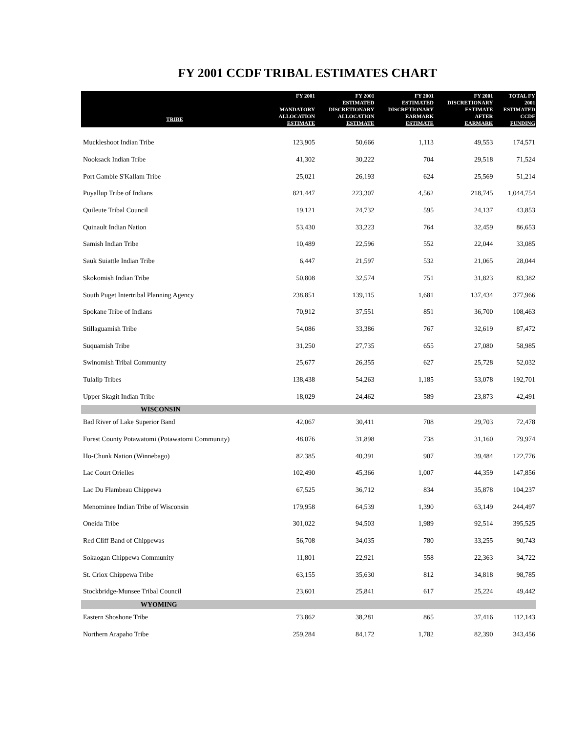FY 2001 CCDF TRIBAL ESTIMATES CHART
| TRIBE | FY 2001 MANDATORY ALLOCATION ESTIMATE | FY 2001 ESTIMATED DISCRETIONARY ALLOCATION ESTIMATE | FY 2001 ESTIMATED DISCRETIONARY EARMARK ESTIMATE | FY 2001 DISCRETIONARY ESTIMATE AFTER EARMARK | TOTAL FY 2001 ESTIMATED CCDF FUNDING |
| --- | --- | --- | --- | --- | --- |
| Muckleshoot Indian Tribe | 123,905 | 50,666 | 1,113 | 49,553 | 174,571 |
| Nooksack Indian Tribe | 41,302 | 30,222 | 704 | 29,518 | 71,524 |
| Port Gamble S'Kallam Tribe | 25,021 | 26,193 | 624 | 25,569 | 51,214 |
| Puyallup Tribe of Indians | 821,447 | 223,307 | 4,562 | 218,745 | 1,044,754 |
| Quileute Tribal Council | 19,121 | 24,732 | 595 | 24,137 | 43,853 |
| Quinault Indian Nation | 53,430 | 33,223 | 764 | 32,459 | 86,653 |
| Samish Indian Tribe | 10,489 | 22,596 | 552 | 22,044 | 33,085 |
| Sauk Suiattle Indian Tribe | 6,447 | 21,597 | 532 | 21,065 | 28,044 |
| Skokomish Indian Tribe | 50,808 | 32,574 | 751 | 31,823 | 83,382 |
| South Puget Intertribal Planning Agency | 238,851 | 139,115 | 1,681 | 137,434 | 377,966 |
| Spokane Tribe of Indians | 70,912 | 37,551 | 851 | 36,700 | 108,463 |
| Stillaguamish Tribe | 54,086 | 33,386 | 767 | 32,619 | 87,472 |
| Suquamish Tribe | 31,250 | 27,735 | 655 | 27,080 | 58,985 |
| Swinomish Tribal Community | 25,677 | 26,355 | 627 | 25,728 | 52,032 |
| Tulalip Tribes | 138,438 | 54,263 | 1,185 | 53,078 | 192,701 |
| Upper Skagit Indian Tribe | 18,029 | 24,462 | 589 | 23,873 | 42,491 |
| WISCONSIN | | | | | |
| Bad River of Lake Superior Band | 42,067 | 30,411 | 708 | 29,703 | 72,478 |
| Forest County Potawatomi (Potawatomi Community) | 48,076 | 31,898 | 738 | 31,160 | 79,974 |
| Ho-Chunk Nation (Winnebago) | 82,385 | 40,391 | 907 | 39,484 | 122,776 |
| Lac Court Orielles | 102,490 | 45,366 | 1,007 | 44,359 | 147,856 |
| Lac Du Flambeau Chippewa | 67,525 | 36,712 | 834 | 35,878 | 104,237 |
| Menominee Indian Tribe of Wisconsin | 179,958 | 64,539 | 1,390 | 63,149 | 244,497 |
| Oneida Tribe | 301,022 | 94,503 | 1,989 | 92,514 | 395,525 |
| Red Cliff Band of Chippewas | 56,708 | 34,035 | 780 | 33,255 | 90,743 |
| Sokaogan Chippewa Community | 11,801 | 22,921 | 558 | 22,363 | 34,722 |
| St. Criox Chippewa Tribe | 63,155 | 35,630 | 812 | 34,818 | 98,785 |
| Stockbridge-Munsee Tribal Council | 23,601 | 25,841 | 617 | 25,224 | 49,442 |
| WYOMING | | | | | |
| Eastern Shoshone Tribe | 73,862 | 38,281 | 865 | 37,416 | 112,143 |
| Northern Arapaho Tribe | 259,284 | 84,172 | 1,782 | 82,390 | 343,456 |